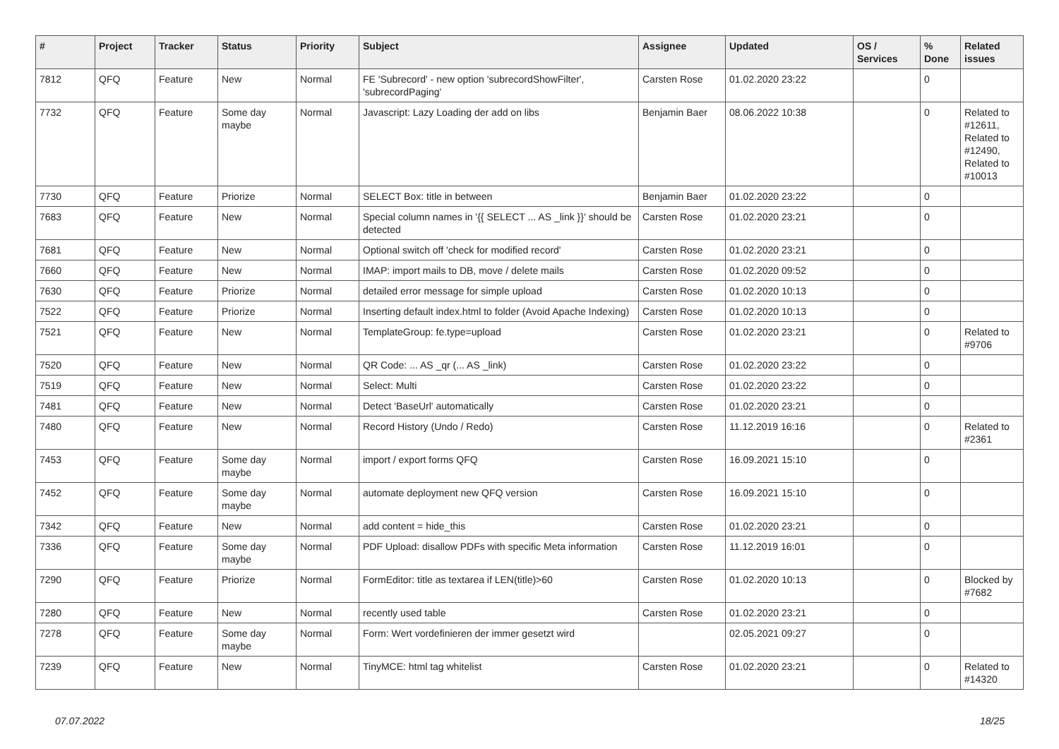| # | Project | Tracker | Status | Priority | Subject | Assignee | Updated | OS / Services | % Done | Related issues |
| --- | --- | --- | --- | --- | --- | --- | --- | --- | --- | --- |
| 7812 | QFQ | Feature | New | Normal | FE 'Subrecord' - new option 'subrecordShowFilter', 'subrecordPaging' | Carsten Rose | 01.02.2020 23:22 | | 0 | |
| 7732 | QFQ | Feature | Some day maybe | Normal | Javascript: Lazy Loading der add on libs | Benjamin Baer | 08.06.2022 10:38 | | 0 | Related to #12611, Related to #12490, Related to #10013 |
| 7730 | QFQ | Feature | Priorize | Normal | SELECT Box: title in between | Benjamin Baer | 01.02.2020 23:22 | | 0 | |
| 7683 | QFQ | Feature | New | Normal | Special column names in '{{ SELECT ... AS _link }}' should be detected | Carsten Rose | 01.02.2020 23:21 | | 0 | |
| 7681 | QFQ | Feature | New | Normal | Optional switch off 'check for modified record' | Carsten Rose | 01.02.2020 23:21 | | 0 | |
| 7660 | QFQ | Feature | New | Normal | IMAP: import mails to DB, move / delete mails | Carsten Rose | 01.02.2020 09:52 | | 0 | |
| 7630 | QFQ | Feature | Priorize | Normal | detailed error message for simple upload | Carsten Rose | 01.02.2020 10:13 | | 0 | |
| 7522 | QFQ | Feature | Priorize | Normal | Inserting default index.html to folder (Avoid Apache Indexing) | Carsten Rose | 01.02.2020 10:13 | | 0 | |
| 7521 | QFQ | Feature | New | Normal | TemplateGroup: fe.type=upload | Carsten Rose | 01.02.2020 23:21 | | 0 | Related to #9706 |
| 7520 | QFQ | Feature | New | Normal | QR Code: ... AS _qr (... AS _link) | Carsten Rose | 01.02.2020 23:22 | | 0 | |
| 7519 | QFQ | Feature | New | Normal | Select: Multi | Carsten Rose | 01.02.2020 23:22 | | 0 | |
| 7481 | QFQ | Feature | New | Normal | Detect 'BaseUrl' automatically | Carsten Rose | 01.02.2020 23:21 | | 0 | |
| 7480 | QFQ | Feature | New | Normal | Record History (Undo / Redo) | Carsten Rose | 11.12.2019 16:16 | | 0 | Related to #2361 |
| 7453 | QFQ | Feature | Some day maybe | Normal | import / export forms QFQ | Carsten Rose | 16.09.2021 15:10 | | 0 | |
| 7452 | QFQ | Feature | Some day maybe | Normal | automate deployment new QFQ version | Carsten Rose | 16.09.2021 15:10 | | 0 | |
| 7342 | QFQ | Feature | New | Normal | add content = hide_this | Carsten Rose | 01.02.2020 23:21 | | 0 | |
| 7336 | QFQ | Feature | Some day maybe | Normal | PDF Upload: disallow PDFs with specific Meta information | Carsten Rose | 11.12.2019 16:01 | | 0 | |
| 7290 | QFQ | Feature | Priorize | Normal | FormEditor: title as textarea if LEN(title)>60 | Carsten Rose | 01.02.2020 10:13 | | 0 | Blocked by #7682 |
| 7280 | QFQ | Feature | New | Normal | recently used table | Carsten Rose | 01.02.2020 23:21 | | 0 | |
| 7278 | QFQ | Feature | Some day maybe | Normal | Form: Wert vordefinieren der immer gesetzt wird | | 02.05.2021 09:27 | | 0 | |
| 7239 | QFQ | Feature | New | Normal | TinyMCE: html tag whitelist | Carsten Rose | 01.02.2020 23:21 | | 0 | Related to #14320 |
07.07.2022 18/25